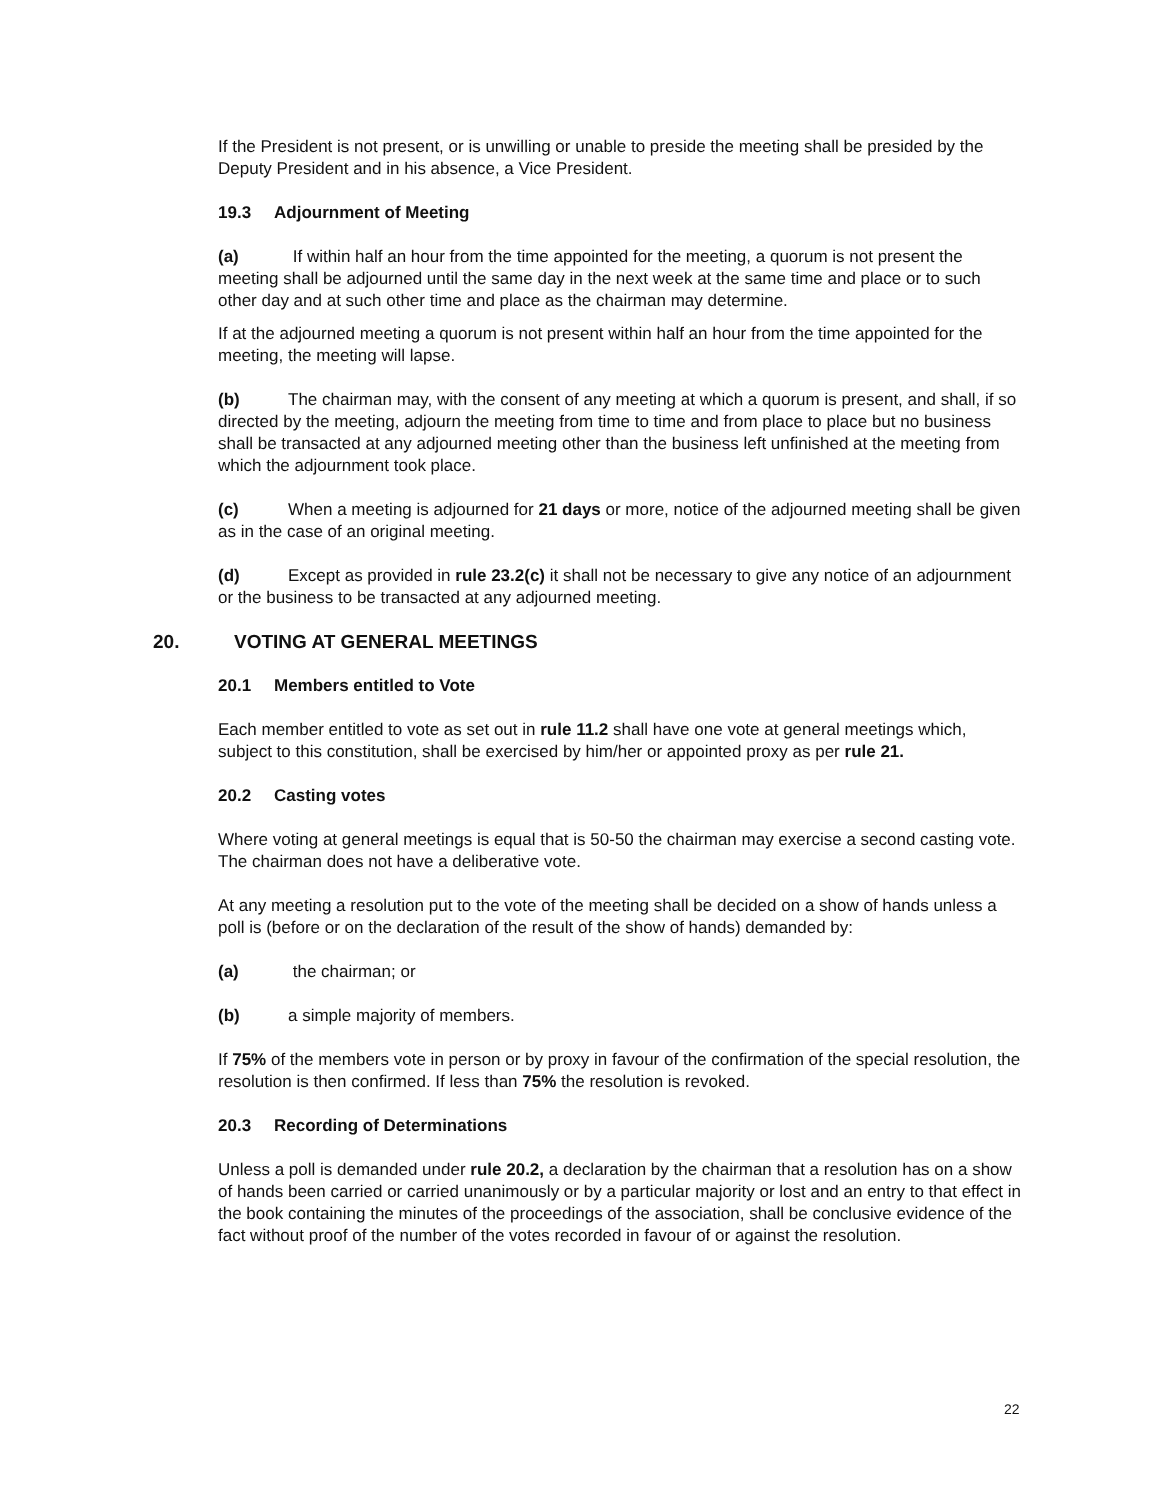If the President is not present, or is unwilling or unable to preside the meeting shall be presided by the Deputy President and in his absence, a Vice President.
19.3 Adjournment of Meeting
(a) If within half an hour from the time appointed for the meeting, a quorum is not present the meeting shall be adjourned until the same day in the next week at the same time and place or to such other day and at such other time and place as the chairman may determine.
If at the adjourned meeting a quorum is not present within half an hour from the time appointed for the meeting, the meeting will lapse.
(b) The chairman may, with the consent of any meeting at which a quorum is present, and shall, if so directed by the meeting, adjourn the meeting from time to time and from place to place but no business shall be transacted at any adjourned meeting other than the business left unfinished at the meeting from which the adjournment took place.
(c) When a meeting is adjourned for 21 days or more, notice of the adjourned meeting shall be given as in the case of an original meeting.
(d) Except as provided in rule 23.2(c) it shall not be necessary to give any notice of an adjournment or the business to be transacted at any adjourned meeting.
20. VOTING AT GENERAL MEETINGS
20.1 Members entitled to Vote
Each member entitled to vote as set out in rule 11.2 shall have one vote at general meetings which, subject to this constitution, shall be exercised by him/her or appointed proxy as per rule 21.
20.2 Casting votes
Where voting at general meetings is equal that is 50-50 the chairman may exercise a second casting vote. The chairman does not have a deliberative vote.
At any meeting a resolution put to the vote of the meeting shall be decided on a show of hands unless a poll is (before or on the declaration of the result of the show of hands) demanded by:
(a) the chairman; or
(b) a simple majority of members.
If 75% of the members vote in person or by proxy in favour of the confirmation of the special resolution, the resolution is then confirmed. If less than 75% the resolution is revoked.
20.3 Recording of Determinations
Unless a poll is demanded under rule 20.2, a declaration by the chairman that a resolution has on a show of hands been carried or carried unanimously or by a particular majority or lost and an entry to that effect in the book containing the minutes of the proceedings of the association, shall be conclusive evidence of the fact without proof of the number of the votes recorded in favour of or against the resolution.
22